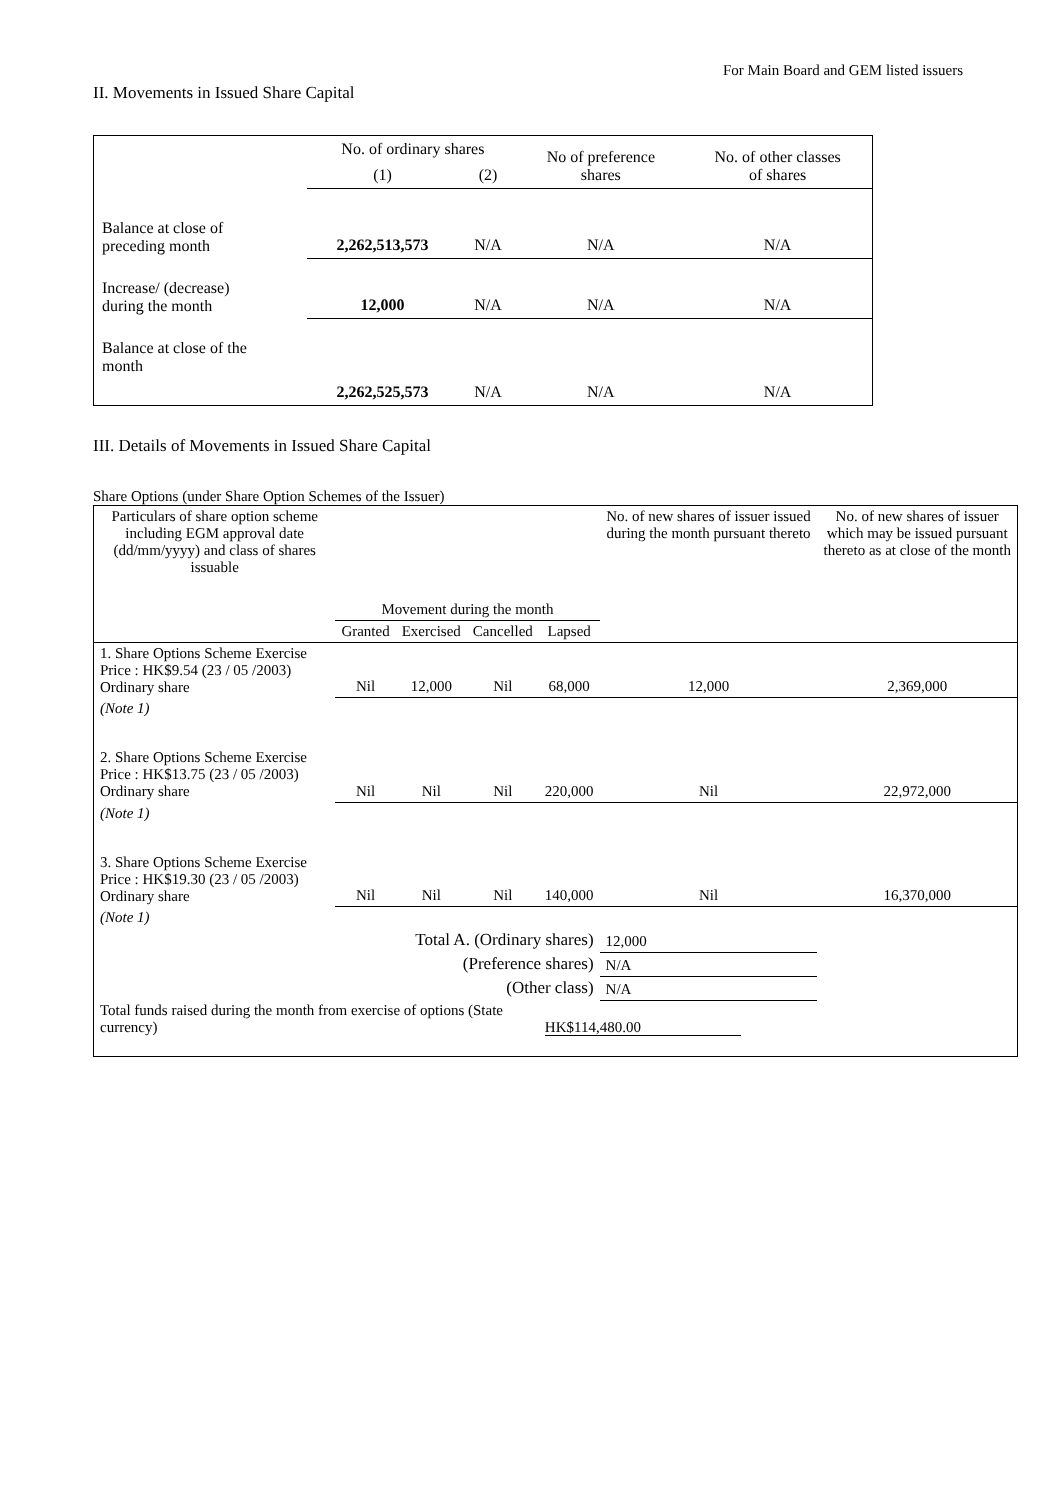For Main Board and GEM listed issuers
II. Movements in Issued Share Capital
| | No. of ordinary shares | | No of preference shares | No. of other classes of shares |
| | (1) | (2) | | |
| Balance at close of preceding month | 2,262,513,573 | N/A | N/A | N/A |
| Increase/ (decrease) during the month | 12,000 | N/A | N/A | N/A |
| Balance at close of the month | 2,262,525,573 | N/A | N/A | N/A |
III. Details of Movements in Issued Share Capital
Share Options (under Share Option Schemes of the Issuer)
| Particulars of share option scheme including EGM approval date (dd/mm/yyyy) and class of shares issuable | Movement during the month | | | | No. of new shares of issuer issued during the month pursuant thereto | No. of new shares of issuer which may be issued pursuant thereto as at close of the month |
| | Granted | Exercised | Cancelled | Lapsed | | |
| 1. Share Options Scheme Exercise Price : HK$9.54 (23 / 05 /2003) Ordinary share | Nil | 12,000 | Nil | 68,000 | 12,000 | 2,369,000 |
| (Note 1) | | | | | | |
| 2. Share Options Scheme Exercise Price : HK$13.75 (23 / 05 /2003) Ordinary share | Nil | Nil | Nil | 220,000 | Nil | 22,972,000 |
| (Note 1) | | | | | | |
| 3. Share Options Scheme Exercise Price : HK$19.30 (23 / 05 /2003) Ordinary share | Nil | Nil | Nil | 140,000 | Nil | 16,370,000 |
| (Note 1) | | | | | | |
| Total A. (Ordinary shares) | | | | | 12,000 | |
| (Preference shares) | | | | | N/A | |
| (Other class) | | | | | N/A | |
| Total funds raised during the month from exercise of options (State currency) | | | | HK$114,480.00 | | |